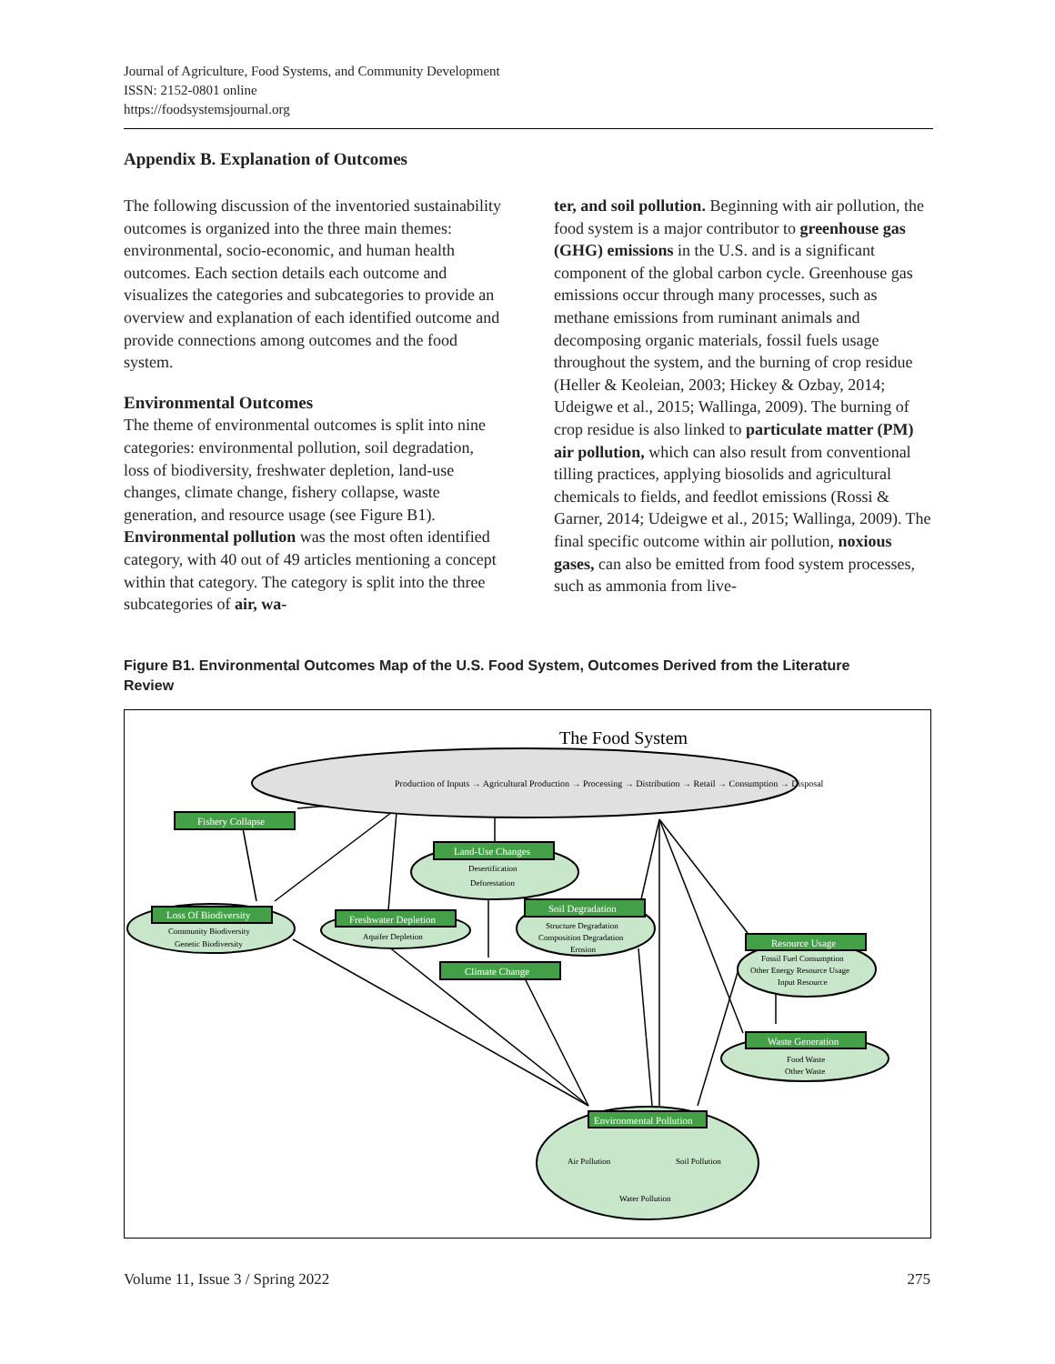Journal of Agriculture, Food Systems, and Community Development
ISSN: 2152-0801 online
https://foodsystemsjournal.org
Appendix B. Explanation of Outcomes
The following discussion of the inventoried sustainability outcomes is organized into the three main themes: environmental, socio-economic, and human health outcomes. Each section details each outcome and visualizes the categories and subcategories to provide an overview and explanation of each identified outcome and provide connections among outcomes and the food system.
Environmental Outcomes
The theme of environmental outcomes is split into nine categories: environmental pollution, soil degradation, loss of biodiversity, freshwater depletion, land-use changes, climate change, fishery collapse, waste generation, and resource usage (see Figure B1). Environmental pollution was the most often identified category, with 40 out of 49 articles mentioning a concept within that category. The category is split into the three subcategories of air, wa-
ter, and soil pollution. Beginning with air pollution, the food system is a major contributor to greenhouse gas (GHG) emissions in the U.S. and is a significant component of the global carbon cycle. Greenhouse gas emissions occur through many processes, such as methane emissions from ruminant animals and decomposing organic materials, fossil fuels usage throughout the system, and the burning of crop residue (Heller & Keoleian, 2003; Hickey & Ozbay, 2014; Udeigwe et al., 2015; Wallinga, 2009). The burning of crop residue is also linked to particulate matter (PM) air pollution, which can also result from conventional tilling practices, applying biosolids and agricultural chemicals to fields, and feedlot emissions (Rossi & Garner, 2014; Udeigwe et al., 2015; Wallinga, 2009). The final specific outcome within air pollution, noxious gases, can also be emitted from food system processes, such as ammonia from live-
Figure B1. Environmental Outcomes Map of the U.S. Food System, Outcomes Derived from the Literature Review
The Food System
Production of Inputs → Agricultural Production → Processing → Distribution → Retail → Consumption → Disposal
Fishery Collapse
Loss Of Biodiversity
Freshwater Depletion
Land-Use Changes
Soil Degradation
Climate Change
Resource Usage
Waste Generation
Environmental Pollution
Community Biodiversity
Genetic Biodiversity
Aquifer Depletion
Desertification
Deforestation
Structure Degradation
Composition Degradation
Erosion
Fossil Fuel Consumption
Other Energy Resource Usage
Input Resource
Food Waste
Other Waste
Air Pollution
Soil Pollution
Water Pollution
Volume 11, Issue 3 / Spring 2022 275